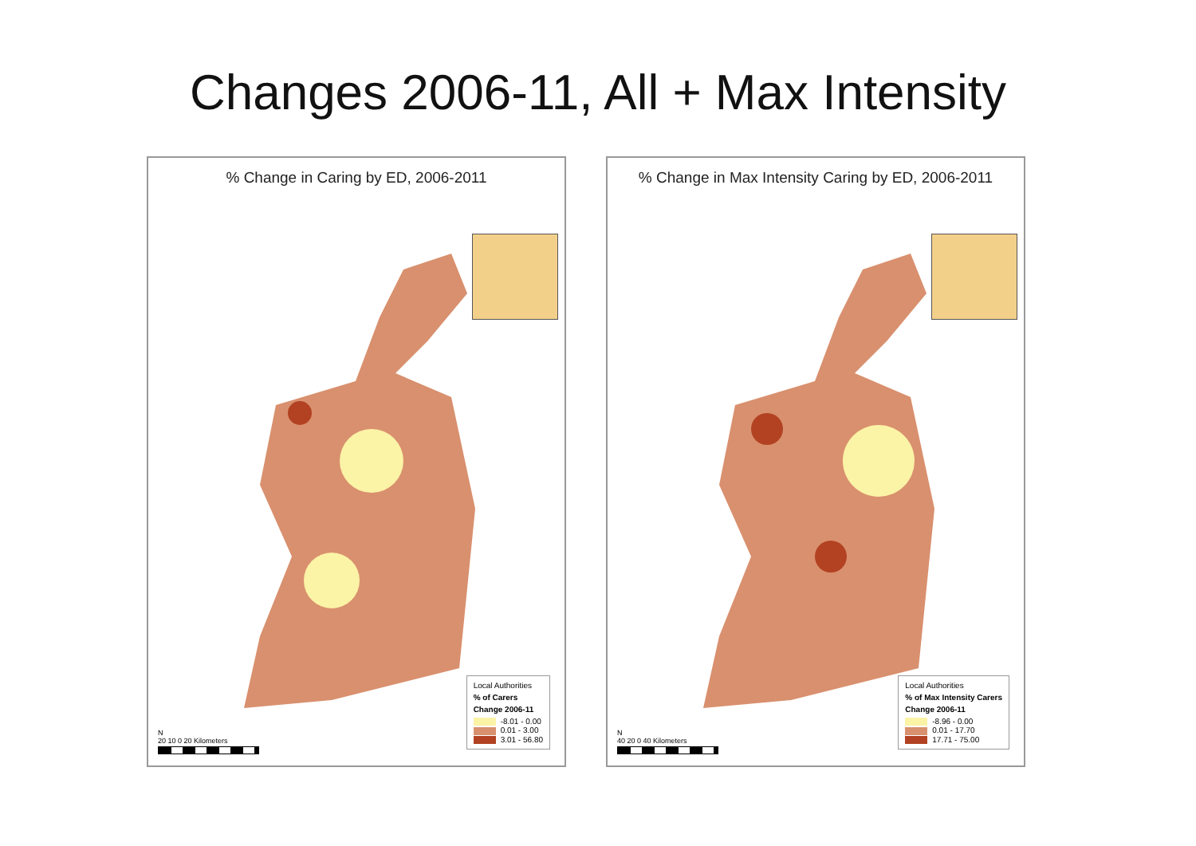Changes 2006-11, All + Max Intensity
% Change in Caring by ED, 2006-2011
Local Authorities% of Carers
Change 2006-11
-8.01 - 0.00
0.01 - 3.00
3.01 - 56.80
N
20 10 0 20 Kilometers
% Change in Max Intensity Caring by ED, 2006-2011
Local Authorities% of Max Intensity Carers
Change 2006-11
-8.96 - 0.00
0.01 - 17.70
17.71 - 75.00
N
40 20 0 40 Kilometers